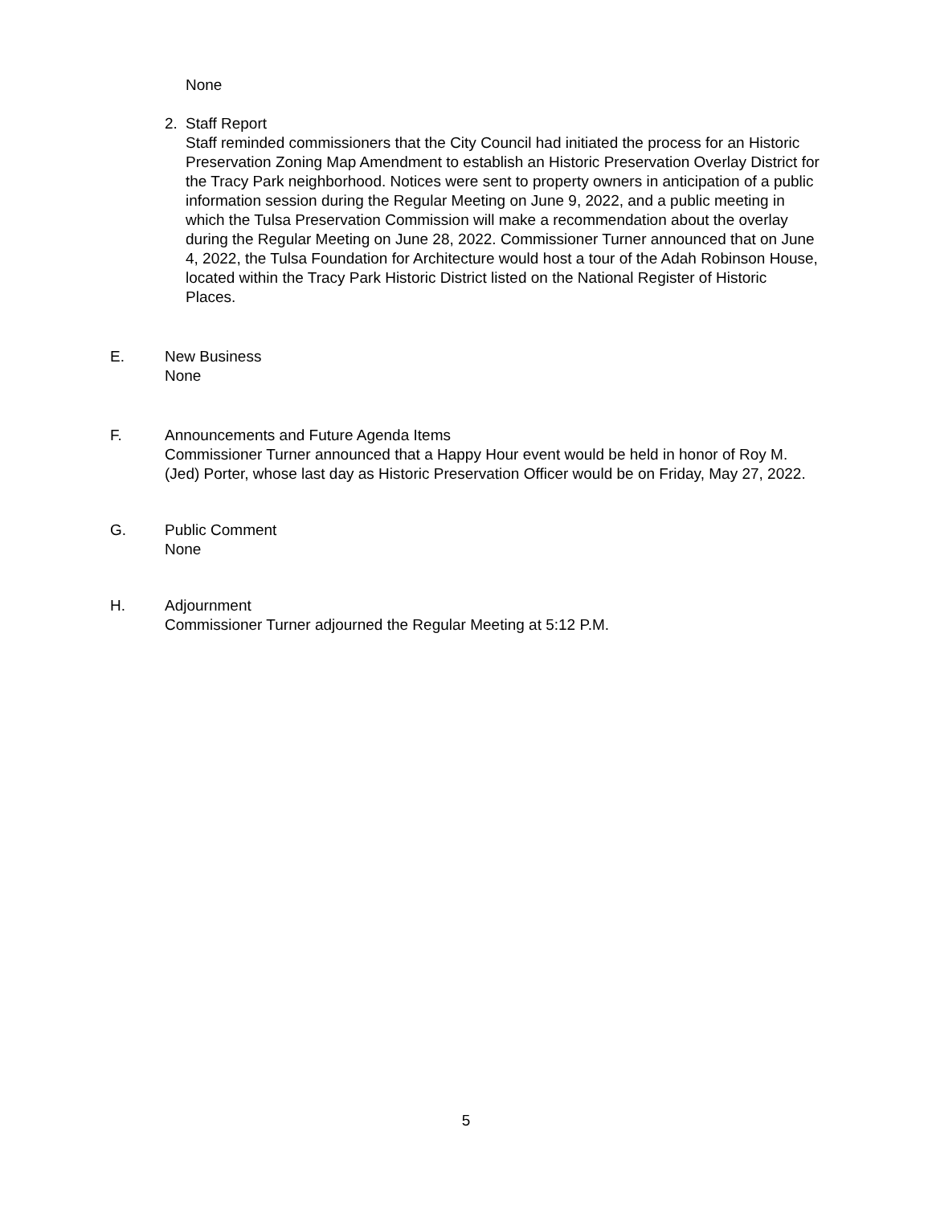None
2. Staff Report
Staff reminded commissioners that the City Council had initiated the process for an Historic Preservation Zoning Map Amendment to establish an Historic Preservation Overlay District for the Tracy Park neighborhood. Notices were sent to property owners in anticipation of a public information session during the Regular Meeting on June 9, 2022, and a public meeting in which the Tulsa Preservation Commission will make a recommendation about the overlay during the Regular Meeting on June 28, 2022. Commissioner Turner announced that on June 4, 2022, the Tulsa Foundation for Architecture would host a tour of the Adah Robinson House, located within the Tracy Park Historic District listed on the National Register of Historic Places.
E. New Business
None
F. Announcements and Future Agenda Items
Commissioner Turner announced that a Happy Hour event would be held in honor of Roy M. (Jed) Porter, whose last day as Historic Preservation Officer would be on Friday, May 27, 2022.
G. Public Comment
None
H. Adjournment
Commissioner Turner adjourned the Regular Meeting at 5:12 P.M.
5